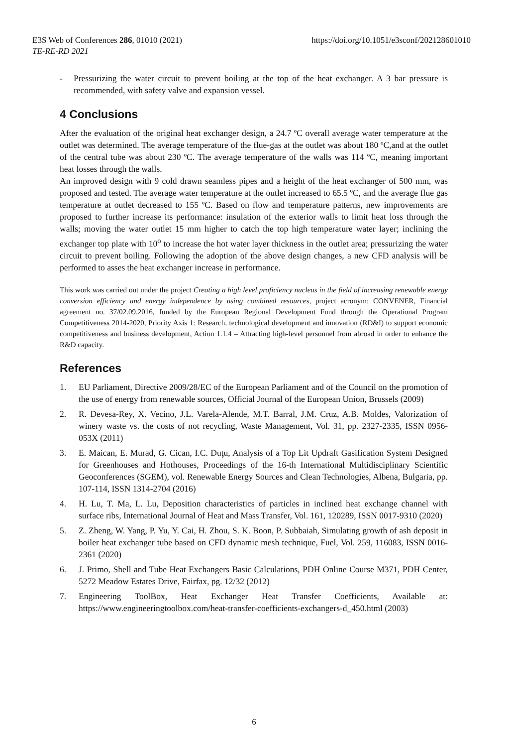E3S Web of Conferences 286, 01010 (2021)
TE-RE-RD 2021
https://doi.org/10.1051/e3sconf/202128601010
- Pressurizing the water circuit to prevent boiling at the top of the heat exchanger. A 3 bar pressure is recommended, with safety valve and expansion vessel.
4 Conclusions
After the evaluation of the original heat exchanger design, a 24.7 ºC overall average water temperature at the outlet was determined. The average temperature of the flue-gas at the outlet was about 180 ºC,and at the outlet of the central tube was about 230 ºC. The average temperature of the walls was 114 ºC, meaning important heat losses through the walls.
An improved design with 9 cold drawn seamless pipes and a height of the heat exchanger of 500 mm, was proposed and tested. The average water temperature at the outlet increased to 65.5 ºC, and the average flue gas temperature at outlet decreased to 155 ºC. Based on flow and temperature patterns, new improvements are proposed to further increase its performance: insulation of the exterior walls to limit heat loss through the walls; moving the water outlet 15 mm higher to catch the top high temperature water layer; inclining the exchanger top plate with 10<sup>o</sup> to increase the hot water layer thickness in the outlet area; pressurizing the water circuit to prevent boiling. Following the adoption of the above design changes, a new CFD analysis will be performed to asses the heat exchanger increase in performance.
This work was carried out under the project Creating a high level proficiency nucleus in the field of increasing renewable energy conversion efficiency and energy independence by using combined resources, project acronym: CONVENER, Financial agreement no. 37/02.09.2016, funded by the European Regional Development Fund through the Operational Program Competitiveness 2014-2020, Priority Axis 1: Research, technological development and innovation (RD&I) to support economic competitiveness and business development, Action 1.1.4 – Attracting high-level personnel from abroad in order to enhance the R&D capacity.
References
1. EU Parliament, Directive 2009/28/EC of the European Parliament and of the Council on the promotion of the use of energy from renewable sources, Official Journal of the European Union, Brussels (2009)
2. R. Devesa-Rey, X. Vecino, J.L. Varela-Alende, M.T. Barral, J.M. Cruz, A.B. Moldes, Valorization of winery waste vs. the costs of not recycling, Waste Management, Vol. 31, pp. 2327-2335, ISSN 0956-053X (2011)
3. E. Maican, E. Murad, G. Cican, I.C. Duţu, Analysis of a Top Lit Updraft Gasification System Designed for Greenhouses and Hothouses, Proceedings of the 16-th International Multidisciplinary Scientific Geoconferences (SGEM), vol. Renewable Energy Sources and Clean Technologies, Albena, Bulgaria, pp. 107-114, ISSN 1314-2704 (2016)
4. H. Lu, T. Ma, L. Lu, Deposition characteristics of particles in inclined heat exchange channel with surface ribs, International Journal of Heat and Mass Transfer, Vol. 161, 120289, ISSN 0017-9310 (2020)
5. Z. Zheng, W. Yang, P. Yu, Y. Cai, H. Zhou, S. K. Boon, P. Subbaiah, Simulating growth of ash deposit in boiler heat exchanger tube based on CFD dynamic mesh technique, Fuel, Vol. 259, 116083, ISSN 0016-2361 (2020)
6. J. Primo, Shell and Tube Heat Exchangers Basic Calculations, PDH Online Course M371, PDH Center, 5272 Meadow Estates Drive, Fairfax, pg. 12/32 (2012)
7. Engineering ToolBox, Heat Exchanger Heat Transfer Coefficients, Available at: https://www.engineeringtoolbox.com/heat-transfer-coefficients-exchangers-d_450.html (2003)
6